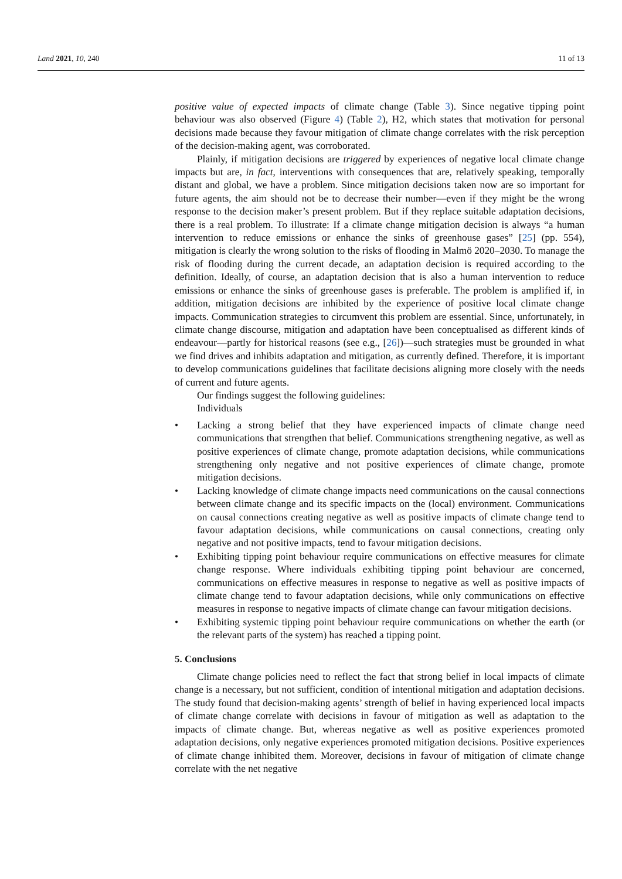Land 2021, 10, 240 11 of 13
positive value of expected impacts of climate change (Table 3). Since negative tipping point behaviour was also observed (Figure 4) (Table 2), H2, which states that motivation for personal decisions made because they favour mitigation of climate change correlates with the risk perception of the decision-making agent, was corroborated.
Plainly, if mitigation decisions are triggered by experiences of negative local climate change impacts but are, in fact, interventions with consequences that are, relatively speaking, temporally distant and global, we have a problem. Since mitigation decisions taken now are so important for future agents, the aim should not be to decrease their number—even if they might be the wrong response to the decision maker’s present problem. But if they replace suitable adaptation decisions, there is a real problem. To illustrate: If a climate change mitigation decision is always “a human intervention to reduce emissions or enhance the sinks of greenhouse gases” [25] (pp. 554), mitigation is clearly the wrong solution to the risks of flooding in Malmö 2020–2030. To manage the risk of flooding during the current decade, an adaptation decision is required according to the definition. Ideally, of course, an adaptation decision that is also a human intervention to reduce emissions or enhance the sinks of greenhouse gases is preferable. The problem is amplified if, in addition, mitigation decisions are inhibited by the experience of positive local climate change impacts. Communication strategies to circumvent this problem are essential. Since, unfortunately, in climate change discourse, mitigation and adaptation have been conceptualised as different kinds of endeavour—partly for historical reasons (see e.g., [26])—such strategies must be grounded in what we find drives and inhibits adaptation and mitigation, as currently defined. Therefore, it is important to develop communications guidelines that facilitate decisions aligning more closely with the needs of current and future agents.
Our findings suggest the following guidelines:
Individuals
• Lacking a strong belief that they have experienced impacts of climate change need communications that strengthen that belief. Communications strengthening negative, as well as positive experiences of climate change, promote adaptation decisions, while communications strengthening only negative and not positive experiences of climate change, promote mitigation decisions.
• Lacking knowledge of climate change impacts need communications on the causal connections between climate change and its specific impacts on the (local) environment. Communications on causal connections creating negative as well as positive impacts of climate change tend to favour adaptation decisions, while communications on causal connections, creating only negative and not positive impacts, tend to favour mitigation decisions.
• Exhibiting tipping point behaviour require communications on effective measures for climate change response. Where individuals exhibiting tipping point behaviour are concerned, communications on effective measures in response to negative as well as positive impacts of climate change tend to favour adaptation decisions, while only communications on effective measures in response to negative impacts of climate change can favour mitigation decisions.
• Exhibiting systemic tipping point behaviour require communications on whether the earth (or the relevant parts of the system) has reached a tipping point.
5. Conclusions
Climate change policies need to reflect the fact that strong belief in local impacts of climate change is a necessary, but not sufficient, condition of intentional mitigation and adaptation decisions. The study found that decision-making agents’ strength of belief in having experienced local impacts of climate change correlate with decisions in favour of mitigation as well as adaptation to the impacts of climate change. But, whereas negative as well as positive experiences promoted adaptation decisions, only negative experiences promoted mitigation decisions. Positive experiences of climate change inhibited them. Moreover, decisions in favour of mitigation of climate change correlate with the net negative